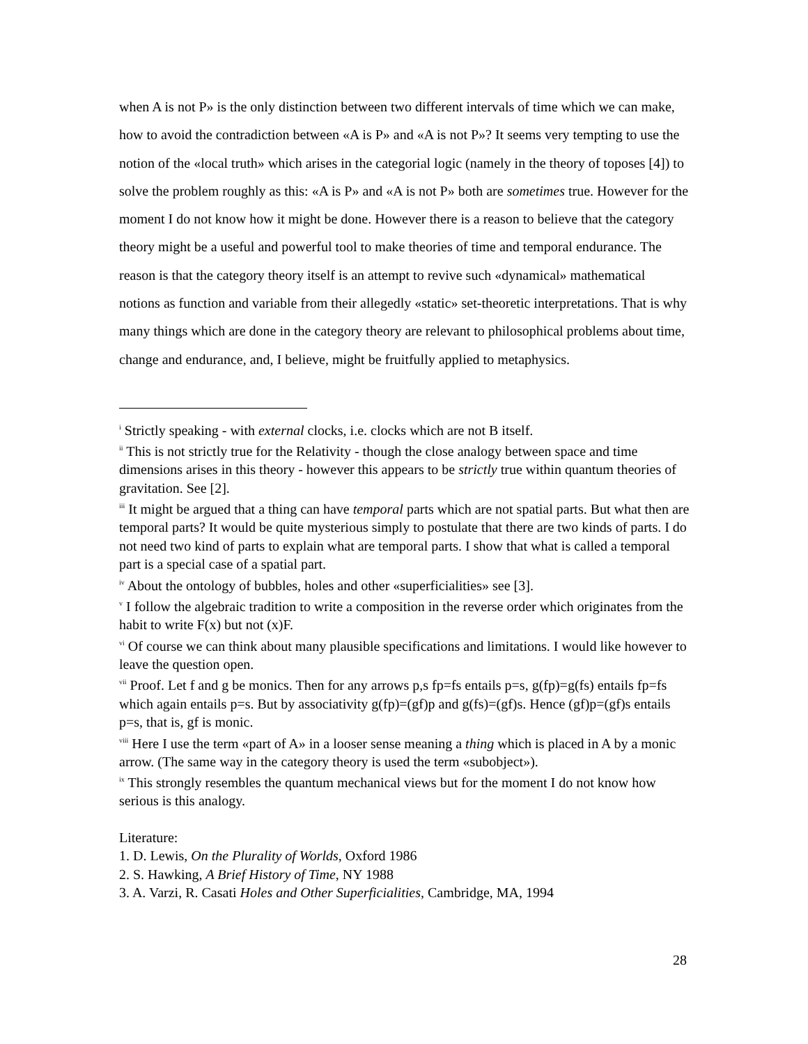when A is not P» is the only distinction between two different intervals of time which we can make, how to avoid the contradiction between «A is P» and «A is not P»? It seems very tempting to use the notion of the «local truth» which arises in the categorial logic (namely in the theory of toposes [4]) to solve the problem roughly as this: «A is P» and «A is not P» both are sometimes true. However for the moment I do not know how it might be done. However there is a reason to believe that the category theory might be a useful and powerful tool to make theories of time and temporal endurance. The reason is that the category theory itself is an attempt to revive such «dynamical» mathematical notions as function and variable from their allegedly «static» set-theoretic interpretations. That is why many things which are done in the category theory are relevant to philosophical problems about time, change and endurance, and, I believe, might be fruitfully applied to metaphysics.
<sup>i</sup> Strictly speaking - with external clocks, i.e. clocks which are not B itself.
<sup>ii</sup> This is not strictly true for the Relativity - though the close analogy between space and time dimensions arises in this theory - however this appears to be strictly true within quantum theories of gravitation. See [2].
<sup>iii</sup> It might be argued that a thing can have temporal parts which are not spatial parts. But what then are temporal parts? It would be quite mysterious simply to postulate that there are two kinds of parts. I do not need two kind of parts to explain what are temporal parts. I show that what is called a temporal part is a special case of a spatial part.
<sup>iv</sup> About the ontology of bubbles, holes and other «superficialities» see [3].
<sup>v</sup> I follow the algebraic tradition to write a composition in the reverse order which originates from the habit to write F(x) but not (x)F.
<sup>vi</sup> Of course we can think about many plausible specifications and limitations. I would like however to leave the question open.
<sup>vii</sup> Proof. Let f and g be monics. Then for any arrows p,s fp=fs entails p=s, g(fp)=g(fs) entails fp=fs which again entails p=s. But by associativity g(fp)=(gf)p and g(fs)=(gf)s. Hence (gf)p=(gf)s entails p=s, that is, gf is monic.
<sup>viii</sup> Here I use the term «part of A» in a looser sense meaning a thing which is placed in A by a monic arrow. (The same way in the category theory is used the term «subobject»).
<sup>ix</sup> This strongly resembles the quantum mechanical views but for the moment I do not know how serious is this analogy.
Literature:
1. D. Lewis, On the Plurality of Worlds, Oxford 1986
2. S. Hawking, A Brief History of Time, NY 1988
3. A. Varzi, R. Casati Holes and Other Superficialities, Cambridge, MA, 1994
28